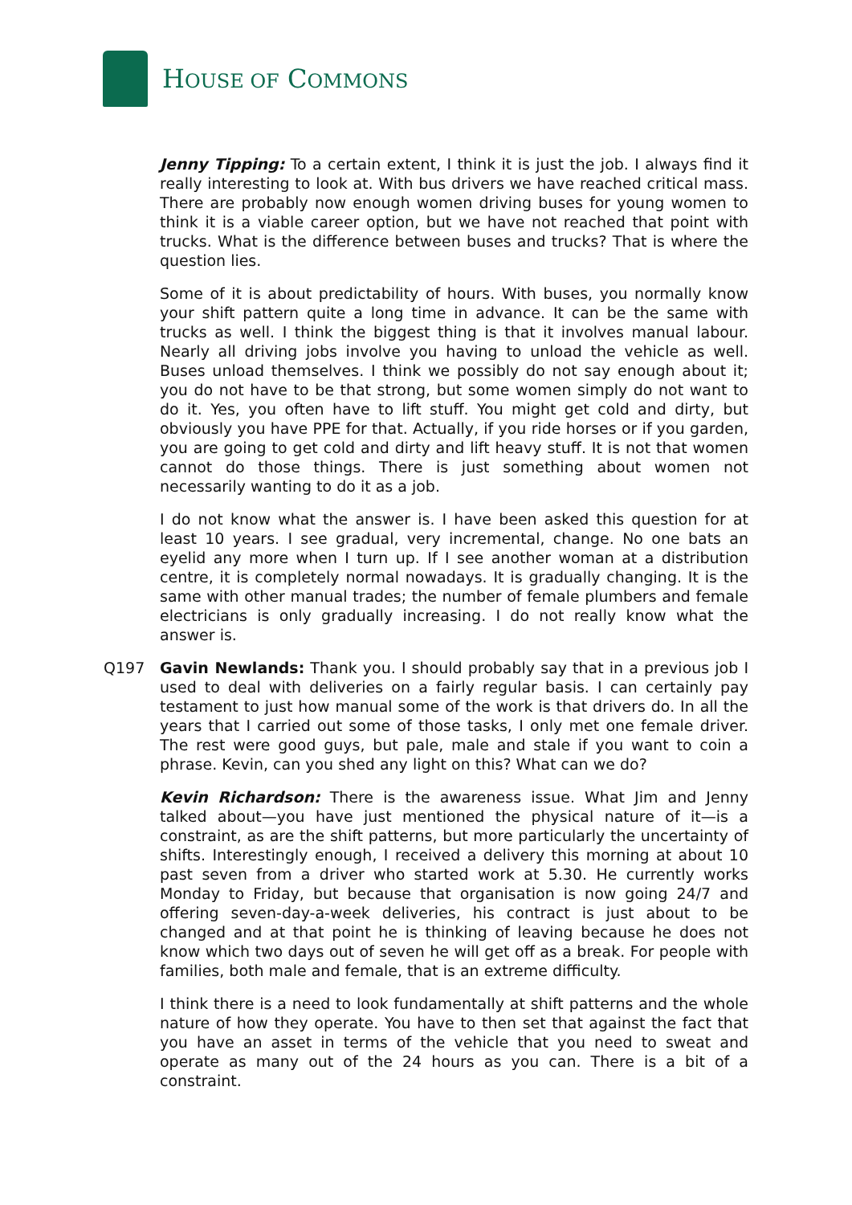HOUSE OF COMMONS
Jenny Tipping: To a certain extent, I think it is just the job. I always find it really interesting to look at. With bus drivers we have reached critical mass. There are probably now enough women driving buses for young women to think it is a viable career option, but we have not reached that point with trucks. What is the difference between buses and trucks? That is where the question lies.
Some of it is about predictability of hours. With buses, you normally know your shift pattern quite a long time in advance. It can be the same with trucks as well. I think the biggest thing is that it involves manual labour. Nearly all driving jobs involve you having to unload the vehicle as well. Buses unload themselves. I think we possibly do not say enough about it; you do not have to be that strong, but some women simply do not want to do it. Yes, you often have to lift stuff. You might get cold and dirty, but obviously you have PPE for that. Actually, if you ride horses or if you garden, you are going to get cold and dirty and lift heavy stuff. It is not that women cannot do those things. There is just something about women not necessarily wanting to do it as a job.
I do not know what the answer is. I have been asked this question for at least 10 years. I see gradual, very incremental, change. No one bats an eyelid any more when I turn up. If I see another woman at a distribution centre, it is completely normal nowadays. It is gradually changing. It is the same with other manual trades; the number of female plumbers and female electricians is only gradually increasing. I do not really know what the answer is.
Q197 Gavin Newlands: Thank you. I should probably say that in a previous job I used to deal with deliveries on a fairly regular basis. I can certainly pay testament to just how manual some of the work is that drivers do. In all the years that I carried out some of those tasks, I only met one female driver. The rest were good guys, but pale, male and stale if you want to coin a phrase. Kevin, can you shed any light on this? What can we do?
Kevin Richardson: There is the awareness issue. What Jim and Jenny talked about—you have just mentioned the physical nature of it—is a constraint, as are the shift patterns, but more particularly the uncertainty of shifts. Interestingly enough, I received a delivery this morning at about 10 past seven from a driver who started work at 5.30. He currently works Monday to Friday, but because that organisation is now going 24/7 and offering seven-day-a-week deliveries, his contract is just about to be changed and at that point he is thinking of leaving because he does not know which two days out of seven he will get off as a break. For people with families, both male and female, that is an extreme difficulty.
I think there is a need to look fundamentally at shift patterns and the whole nature of how they operate. You have to then set that against the fact that you have an asset in terms of the vehicle that you need to sweat and operate as many out of the 24 hours as you can. There is a bit of a constraint.